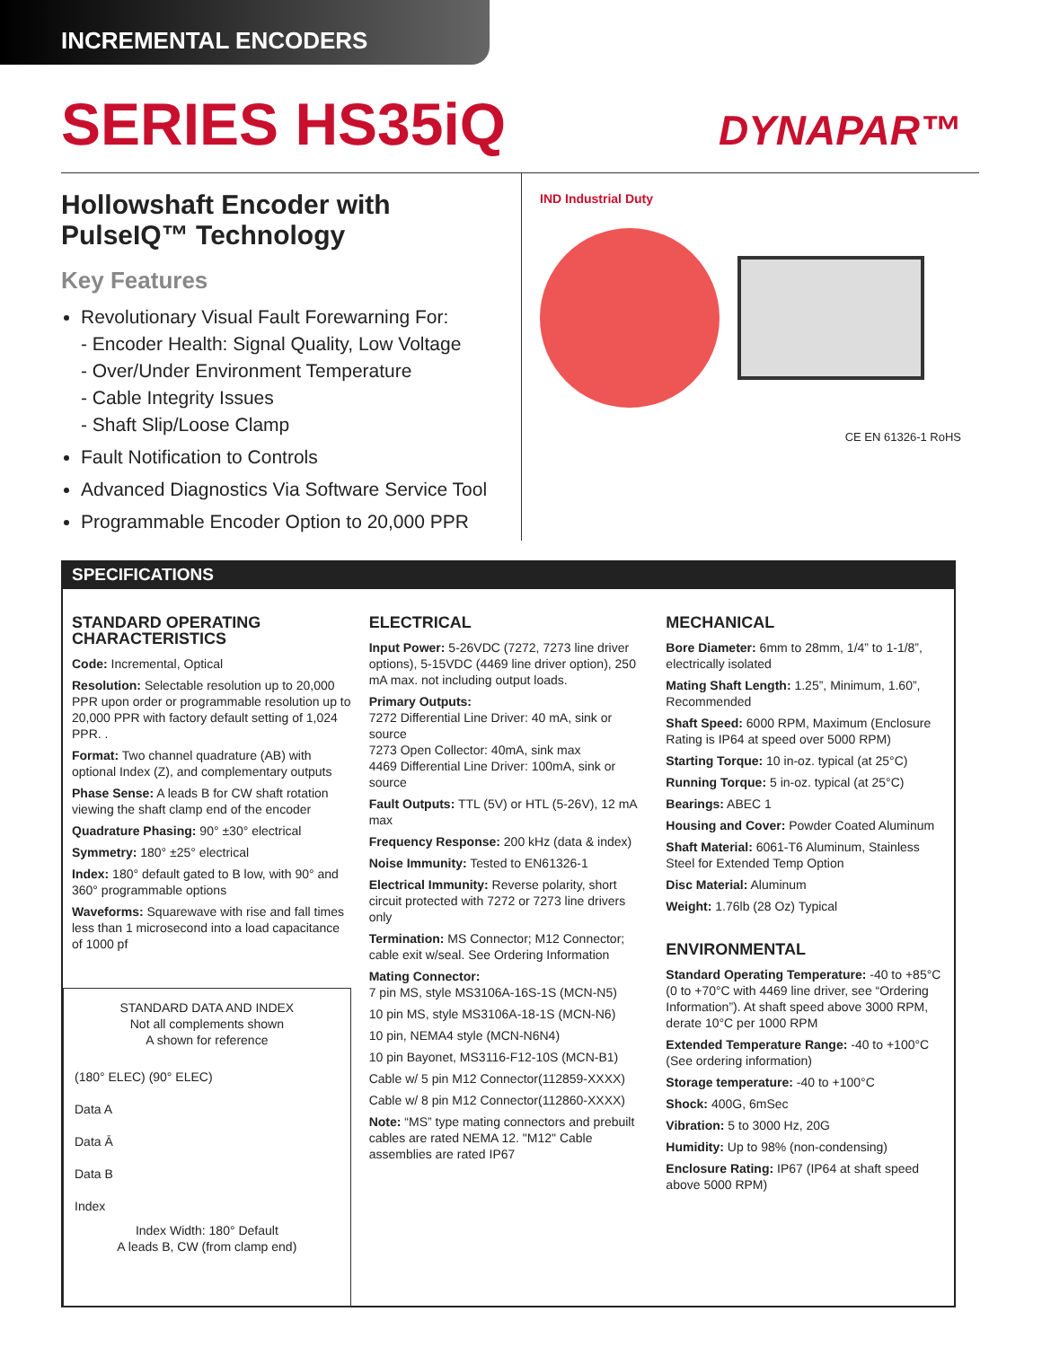INCREMENTAL ENCODERS
SERIES HS35iQ
DYNAPAR™
Hollowshaft Encoder with PulseIQ™ Technology
Key Features
Revolutionary Visual Fault Forewarning For:
- Encoder Health: Signal Quality, Low Voltage
- Over/Under Environment Temperature
- Cable Integrity Issues
- Shaft Slip/Loose Clamp
Fault Notification to Controls
Advanced Diagnostics Via Software Service Tool
Programmable Encoder Option to 20,000 PPR
IND Industrial Duty
CE EN 61326-1 RoHS
SPECIFICATIONS
STANDARD OPERATING CHARACTERISTICS
Code: Incremental, Optical
Resolution: Selectable resolution up to 20,000 PPR upon order or programmable resolution up to 20,000 PPR with factory default setting of 1,024 PPR. .
Format: Two channel quadrature (AB) with optional Index (Z), and complementary outputs
Phase Sense: A leads B for CW shaft rotation viewing the shaft clamp end of the encoder
Quadrature Phasing: 90° ±30° electrical
Symmetry: 180° ±25° electrical
Index: 180° default gated to B low, with 90° and 360° programmable options
Waveforms: Squarewave with rise and fall times less than 1 microsecond into a load capacitance of 1000 pf
STANDARD DATA AND INDEX
Not all complements shown
A shown for reference
(180° ELEC) (90° ELEC)
Data A
Data Ā
Data B
Index
Index Width: 180° Default
A leads B, CW (from clamp end)
ELECTRICAL
Input Power: 5-26VDC (7272, 7273 line driver options), 5-15VDC (4469 line driver option), 250 mA max. not including output loads.
Primary Outputs:
7272 Differential Line Driver: 40 mA, sink or source
7273 Open Collector: 40mA, sink max
4469 Differential Line Driver: 100mA, sink or source
Fault Outputs: TTL (5V) or HTL (5-26V), 12 mA max
Frequency Response: 200 kHz (data & index)
Noise Immunity: Tested to EN61326-1
Electrical Immunity: Reverse polarity, short circuit protected with 7272 or 7273 line drivers only
Termination: MS Connector; M12 Connector; cable exit w/seal. See Ordering Information
Mating Connector:
7 pin MS, style MS3106A-16S-1S (MCN-N5)
10 pin MS, style MS3106A-18-1S (MCN-N6)
10 pin, NEMA4 style (MCN-N6N4)
10 pin Bayonet, MS3116-F12-10S (MCN-B1)
Cable w/ 5 pin M12 Connector(112859-XXXX)
Cable w/ 8 pin M12 Connector(112860-XXXX)
Note: “MS” type mating connectors and prebuilt cables are rated NEMA 12. "M12" Cable assemblies are rated IP67
MECHANICAL
Bore Diameter: 6mm to 28mm, 1/4” to 1-1/8”, electrically isolated
Mating Shaft Length: 1.25”, Minimum, 1.60”, Recommended
Shaft Speed: 6000 RPM, Maximum (Enclosure Rating is IP64 at speed over 5000 RPM)
Starting Torque: 10 in-oz. typical (at 25°C)
Running Torque: 5 in-oz. typical (at 25°C)
Bearings: ABEC 1
Housing and Cover: Powder Coated Aluminum
Shaft Material: 6061-T6 Aluminum, Stainless Steel for Extended Temp Option
Disc Material: Aluminum
Weight: 1.76lb (28 Oz) Typical
ENVIRONMENTAL
Standard Operating Temperature: -40 to +85°C (0 to +70°C with 4469 line driver, see “Ordering Information”). At shaft speed above 3000 RPM, derate 10°C per 1000 RPM
Extended Temperature Range: -40 to +100°C (See ordering information)
Storage temperature: -40 to +100°C
Shock: 400G, 6mSec
Vibration: 5 to 3000 Hz, 20G
Humidity: Up to 98% (non-condensing)
Enclosure Rating: IP67 (IP64 at shaft speed above 5000 RPM)